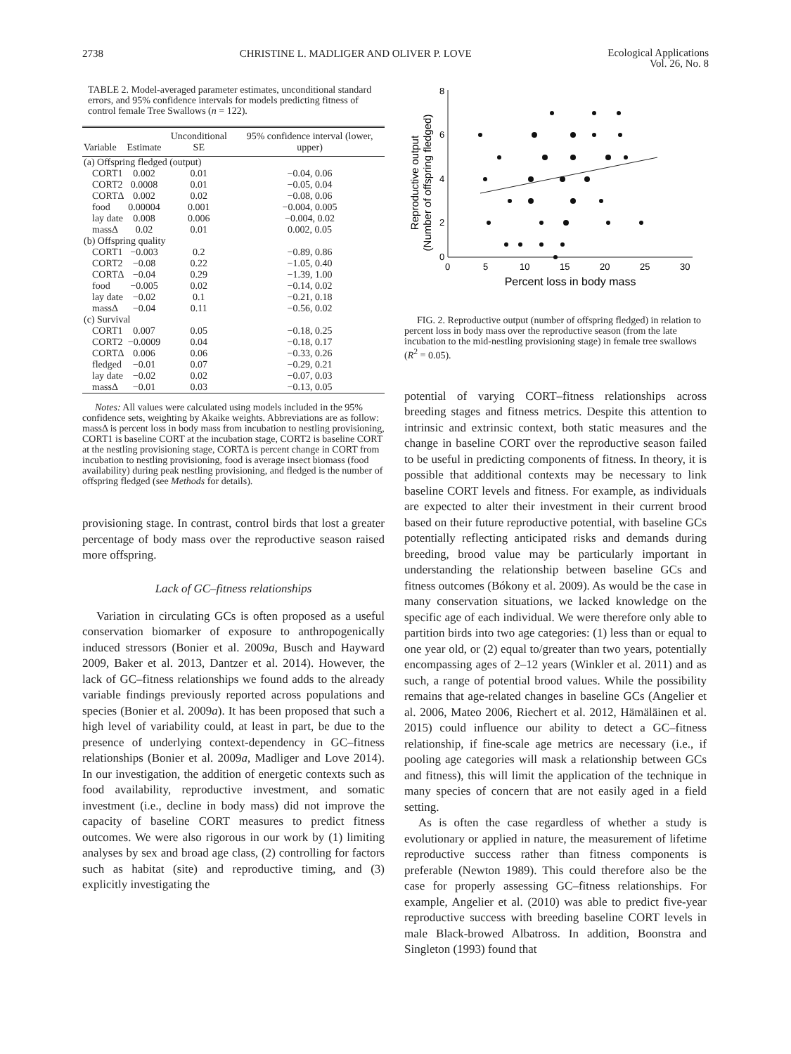2738 CHRISTINE L. MADLIGER AND OLIVER P. LOVE
Ecological Applications
Vol. 26, No. 8
TABLE 2. Model-averaged parameter estimates, unconditional standard errors, and 95% confidence intervals for models predicting fitness of control female Tree Swallows (n = 122).
| Variable | Estimate | Unconditional SE | 95% confidence interval (lower, upper) |
| --- | --- | --- | --- |
| (a) Offspring fledged (output) | | | |
| CORT1 | 0.002 | 0.01 | −0.04, 0.06 |
| CORT2 | 0.0008 | 0.01 | −0.05, 0.04 |
| CORTΔ | 0.002 | 0.02 | −0.08, 0.06 |
| food | 0.00004 | 0.001 | −0.004, 0.005 |
| lay date | 0.008 | 0.006 | −0.004, 0.02 |
| massΔ | 0.02 | 0.01 | 0.002, 0.05 |
| (b) Offspring quality | | | |
| CORT1 | −0.003 | 0.2 | −0.89, 0.86 |
| CORT2 | −0.08 | 0.22 | −1.05, 0.40 |
| CORTΔ | −0.04 | 0.29 | −1.39, 1.00 |
| food | −0.005 | 0.02 | −0.14, 0.02 |
| lay date | −0.02 | 0.1 | −0.21, 0.18 |
| massΔ | −0.04 | 0.11 | −0.56, 0.02 |
| (c) Survival | | | |
| CORT1 | 0.007 | 0.05 | −0.18, 0.25 |
| CORT2 | −0.0009 | 0.04 | −0.18, 0.17 |
| CORTΔ | 0.006 | 0.06 | −0.33, 0.26 |
| fledged | −0.01 | 0.07 | −0.29, 0.21 |
| lay date | −0.02 | 0.02 | −0.07, 0.03 |
| massΔ | −0.01 | 0.03 | −0.13, 0.05 |
Notes: All values were calculated using models included in the 95% confidence sets, weighting by Akaike weights. Abbreviations are as follow: massΔ is percent loss in body mass from incubation to nestling provisioning, CORT1 is baseline CORT at the incubation stage, CORT2 is baseline CORT at the nestling provisioning stage, CORTΔ is percent change in CORT from incubation to nestling provisioning, food is average insect biomass (food availability) during peak nestling provisioning, and fledged is the number of offspring fledged (see Methods for details).
provisioning stage. In contrast, control birds that lost a greater percentage of body mass over the reproductive season raised more offspring.
Lack of GC–fitness relationships
Variation in circulating GCs is often proposed as a useful conservation biomarker of exposure to anthropogenically induced stressors (Bonier et al. 2009a, Busch and Hayward 2009, Baker et al. 2013, Dantzer et al. 2014). However, the lack of GC–fitness relationships we found adds to the already variable findings previously reported across populations and species (Bonier et al. 2009a). It has been proposed that such a high level of variability could, at least in part, be due to the presence of underlying context-dependency in GC–fitness relationships (Bonier et al. 2009a, Madliger and Love 2014). In our investigation, the addition of energetic contexts such as food availability, reproductive investment, and somatic investment (i.e., decline in body mass) did not improve the capacity of baseline CORT measures to predict fitness outcomes. We were also rigorous in our work by (1) limiting analyses by sex and broad age class, (2) controlling for factors such as habitat (site) and reproductive timing, and (3) explicitly investigating the
Reproductive output
(Number of offspring fledged)
8
6
4
2
0
0
5
10
15
20
25
30
Percent loss in body mass
FIG. 2. Reproductive output (number of offspring fledged) in relation to percent loss in body mass over the reproductive season (from the late incubation to the mid-nestling provisioning stage) in female tree swallows (R<sup>2</sup> = 0.05).
potential of varying CORT–fitness relationships across breeding stages and fitness metrics. Despite this attention to intrinsic and extrinsic context, both static measures and the change in baseline CORT over the reproductive season failed to be useful in predicting components of fitness. In theory, it is possible that additional contexts may be necessary to link baseline CORT levels and fitness. For example, as individuals are expected to alter their investment in their current brood based on their future reproductive potential, with baseline GCs potentially reflecting anticipated risks and demands during breeding, brood value may be particularly important in understanding the relationship between baseline GCs and fitness outcomes (Bókony et al. 2009). As would be the case in many conservation situations, we lacked knowledge on the specific age of each individual. We were therefore only able to partition birds into two age categories: (1) less than or equal to one year old, or (2) equal to/greater than two years, potentially encompassing ages of 2–12 years (Winkler et al. 2011) and as such, a range of potential brood values. While the possibility remains that age-related changes in baseline GCs (Angelier et al. 2006, Mateo 2006, Riechert et al. 2012, Hämäläinen et al. 2015) could influence our ability to detect a GC–fitness relationship, if fine-scale age metrics are necessary (i.e., if pooling age categories will mask a relationship between GCs and fitness), this will limit the application of the technique in many species of concern that are not easily aged in a field setting.
As is often the case regardless of whether a study is evolutionary or applied in nature, the measurement of lifetime reproductive success rather than fitness components is preferable (Newton 1989). This could therefore also be the case for properly assessing GC–fitness relationships. For example, Angelier et al. (2010) was able to predict five-year reproductive success with breeding baseline CORT levels in male Black-browed Albatross. In addition, Boonstra and Singleton (1993) found that